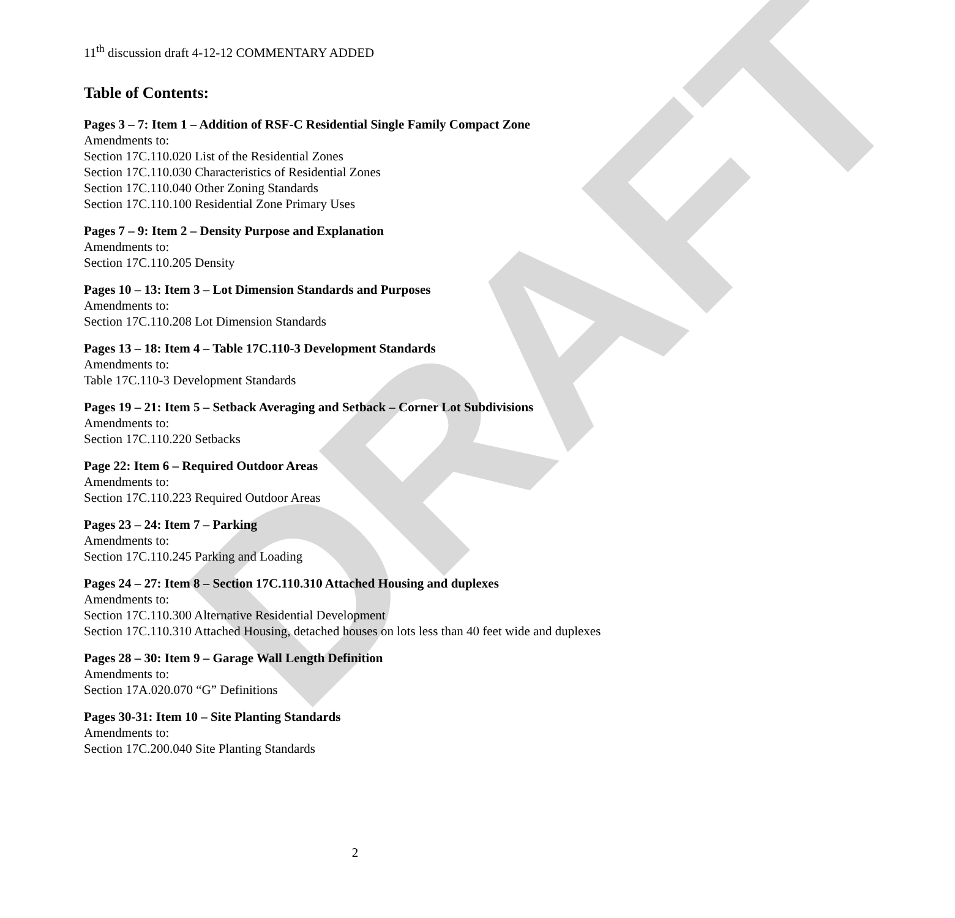DRAFT
11<sup>th</sup> discussion draft 4-12-12 COMMENTARY ADDED
Table of Contents:
Pages 3 – 7: Item 1 – Addition of RSF-C Residential Single Family Compact Zone
Amendments to:
Section 17C.110.020 List of the Residential Zones
Section 17C.110.030 Characteristics of Residential Zones
Section 17C.110.040 Other Zoning Standards
Section 17C.110.100 Residential Zone Primary Uses
Pages 7 – 9: Item 2 – Density Purpose and Explanation
Amendments to:
Section 17C.110.205 Density
Pages 10 – 13: Item 3 – Lot Dimension Standards and Purposes
Amendments to:
Section 17C.110.208 Lot Dimension Standards
Pages 13 – 18: Item 4 – Table 17C.110-3 Development Standards
Amendments to:
Table 17C.110-3 Development Standards
Pages 19 – 21: Item 5 – Setback Averaging and Setback – Corner Lot Subdivisions
Amendments to:
Section 17C.110.220 Setbacks
Page 22: Item 6 – Required Outdoor Areas
Amendments to:
Section 17C.110.223 Required Outdoor Areas
Pages 23 – 24: Item 7 – Parking
Amendments to:
Section 17C.110.245 Parking and Loading
Pages 24 – 27: Item 8 – Section 17C.110.310 Attached Housing and duplexes
Amendments to:
Section 17C.110.300 Alternative Residential Development
Section 17C.110.310 Attached Housing, detached houses on lots less than 40 feet wide and duplexes
Pages 28 – 30: Item 9 – Garage Wall Length Definition
Amendments to:
Section 17A.020.070 “G” Definitions
Pages 30-31: Item 10 – Site Planting Standards
Amendments to:
Section 17C.200.040 Site Planting Standards
2